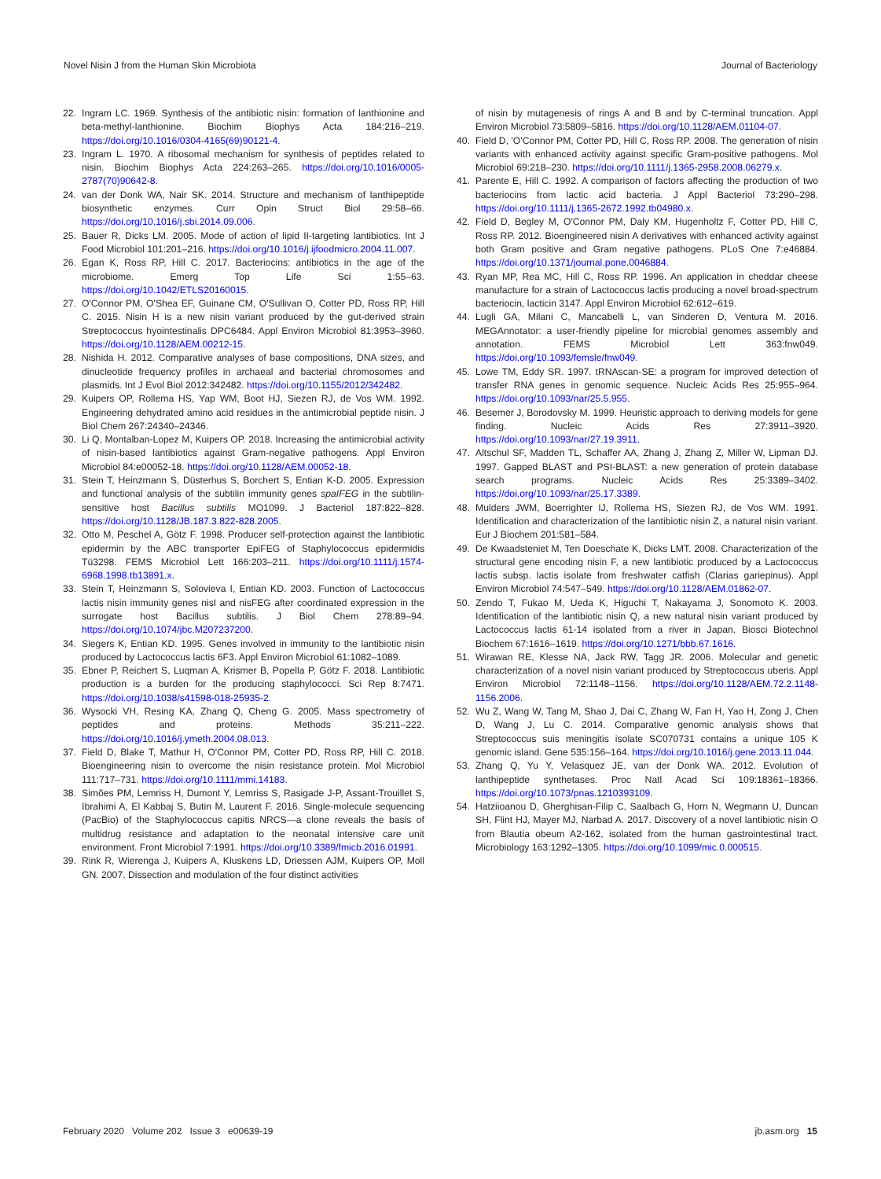Novel Nisin J from the Human Skin Microbiota Journal of Bacteriology
22. Ingram LC. 1969. Synthesis of the antibiotic nisin: formation of lanthionine and beta-methyl-lanthionine. Biochim Biophys Acta 184:216–219. https://doi.org/10.1016/0304-4165(69)90121-4.
23. Ingram L. 1970. A ribosomal mechanism for synthesis of peptides related to nisin. Biochim Biophys Acta 224:263–265. https://doi.org/10.1016/0005-2787(70)90642-8.
24. van der Donk WA, Nair SK. 2014. Structure and mechanism of lanthipeptide biosynthetic enzymes. Curr Opin Struct Biol 29:58–66. https://doi.org/10.1016/j.sbi.2014.09.006.
25. Bauer R, Dicks LM. 2005. Mode of action of lipid II-targeting lantibiotics. Int J Food Microbiol 101:201–216. https://doi.org/10.1016/j.ijfoodmicro.2004.11.007.
26. Egan K, Ross RP, Hill C. 2017. Bacteriocins: antibiotics in the age of the microbiome. Emerg Top Life Sci 1:55–63. https://doi.org/10.1042/ETLS20160015.
27. O'Connor PM, O'Shea EF, Guinane CM, O'Sullivan O, Cotter PD, Ross RP, Hill C. 2015. Nisin H is a new nisin variant produced by the gut-derived strain Streptococcus hyointestinalis DPC6484. Appl Environ Microbiol 81:3953–3960. https://doi.org/10.1128/AEM.00212-15.
28. Nishida H. 2012. Comparative analyses of base compositions, DNA sizes, and dinucleotide frequency profiles in archaeal and bacterial chromosomes and plasmids. Int J Evol Biol 2012:342482. https://doi.org/10.1155/2012/342482.
29. Kuipers OP, Rollema HS, Yap WM, Boot HJ, Siezen RJ, de Vos WM. 1992. Engineering dehydrated amino acid residues in the antimicrobial peptide nisin. J Biol Chem 267:24340–24346.
30. Li Q, Montalban-Lopez M, Kuipers OP. 2018. Increasing the antimicrobial activity of nisin-based lantibiotics against Gram-negative pathogens. Appl Environ Microbiol 84:e00052-18. https://doi.org/10.1128/AEM.00052-18.
31. Stein T, Heinzmann S, Düsterhus S, Borchert S, Entian K-D. 2005. Expression and functional analysis of the subtilin immunity genes spaIFEG in the subtilin-sensitive host Bacillus subtilis MO1099. J Bacteriol 187:822–828. https://doi.org/10.1128/JB.187.3.822-828.2005.
32. Otto M, Peschel A, Götz F. 1998. Producer self-protection against the lantibiotic epidermin by the ABC transporter EpiFEG of Staphylococcus epidermidis Tü3298. FEMS Microbiol Lett 166:203–211. https://doi.org/10.1111/j.1574-6968.1998.tb13891.x.
33. Stein T, Heinzmann S, Solovieva I, Entian KD. 2003. Function of Lactococcus lactis nisin immunity genes nisI and nisFEG after coordinated expression in the surrogate host Bacillus subtilis. J Biol Chem 278:89–94. https://doi.org/10.1074/jbc.M207237200.
34. Siegers K, Entian KD. 1995. Genes involved in immunity to the lantibiotic nisin produced by Lactococcus lactis 6F3. Appl Environ Microbiol 61:1082–1089.
35. Ebner P, Reichert S, Luqman A, Krismer B, Popella P, Götz F. 2018. Lantibiotic production is a burden for the producing staphylococci. Sci Rep 8:7471. https://doi.org/10.1038/s41598-018-25935-2.
36. Wysocki VH, Resing KA, Zhang Q, Cheng G. 2005. Mass spectrometry of peptides and proteins. Methods 35:211–222. https://doi.org/10.1016/j.ymeth.2004.08.013.
37. Field D, Blake T, Mathur H, O'Connor PM, Cotter PD, Ross RP, Hill C. 2018. Bioengineering nisin to overcome the nisin resistance protein. Mol Microbiol 111:717–731. https://doi.org/10.1111/mmi.14183.
38. Simões PM, Lemriss H, Dumont Y, Lemriss S, Rasigade J-P, Assant-Trouillet S, Ibrahimi A, El Kabbaj S, Butin M, Laurent F. 2016. Single-molecule sequencing (PacBio) of the Staphylococcus capitis NRCS—a clone reveals the basis of multidrug resistance and adaptation to the neonatal intensive care unit environment. Front Microbiol 7:1991. https://doi.org/10.3389/fmicb.2016.01991.
39. Rink R, Wierenga J, Kuipers A, Kluskens LD, Driessen AJM, Kuipers OP, Moll GN. 2007. Dissection and modulation of the four distinct activities
of nisin by mutagenesis of rings A and B and by C-terminal truncation. Appl Environ Microbiol 73:5809–5816. https://doi.org/10.1128/AEM.01104-07.
40. Field D, 'O'Connor PM, Cotter PD, Hill C, Ross RP. 2008. The generation of nisin variants with enhanced activity against specific Gram-positive pathogens. Mol Microbiol 69:218–230. https://doi.org/10.1111/j.1365-2958.2008.06279.x.
41. Parente E, Hill C. 1992. A comparison of factors affecting the production of two bacteriocins from lactic acid bacteria. J Appl Bacteriol 73:290–298. https://doi.org/10.1111/j.1365-2672.1992.tb04980.x.
42. Field D, Begley M, O'Connor PM, Daly KM, Hugenholtz F, Cotter PD, Hill C, Ross RP. 2012. Bioengineered nisin A derivatives with enhanced activity against both Gram positive and Gram negative pathogens. PLoS One 7:e46884. https://doi.org/10.1371/journal.pone.0046884.
43. Ryan MP, Rea MC, Hill C, Ross RP. 1996. An application in cheddar cheese manufacture for a strain of Lactococcus lactis producing a novel broad-spectrum bacteriocin, lacticin 3147. Appl Environ Microbiol 62:612–619.
44. Lugli GA, Milani C, Mancabelli L, van Sinderen D, Ventura M. 2016. MEGAnnotator: a user-friendly pipeline for microbial genomes assembly and annotation. FEMS Microbiol Lett 363:fnw049. https://doi.org/10.1093/femsle/fnw049.
45. Lowe TM, Eddy SR. 1997. tRNAscan-SE: a program for improved detection of transfer RNA genes in genomic sequence. Nucleic Acids Res 25:955–964. https://doi.org/10.1093/nar/25.5.955.
46. Besemer J, Borodovsky M. 1999. Heuristic approach to deriving models for gene finding. Nucleic Acids Res 27:3911–3920. https://doi.org/10.1093/nar/27.19.3911.
47. Altschul SF, Madden TL, Schaffer AA, Zhang J, Zhang Z, Miller W, Lipman DJ. 1997. Gapped BLAST and PSI-BLAST: a new generation of protein database search programs. Nucleic Acids Res 25:3389–3402. https://doi.org/10.1093/nar/25.17.3389.
48. Mulders JWM, Boerrighter IJ, Rollema HS, Siezen RJ, de Vos WM. 1991. Identification and characterization of the lantibiotic nisin Z, a natural nisin variant. Eur J Biochem 201:581–584.
49. De Kwaadsteniet M, Ten Doeschate K, Dicks LMT. 2008. Characterization of the structural gene encoding nisin F, a new lantibiotic produced by a Lactococcus lactis subsp. lactis isolate from freshwater catfish (Clarias gariepinus). Appl Environ Microbiol 74:547–549. https://doi.org/10.1128/AEM.01862-07.
50. Zendo T, Fukao M, Ueda K, Higuchi T, Nakayama J, Sonomoto K. 2003. Identification of the lantibiotic nisin Q, a new natural nisin variant produced by Lactococcus lactis 61-14 isolated from a river in Japan. Biosci Biotechnol Biochem 67:1616–1619. https://doi.org/10.1271/bbb.67.1616.
51. Wirawan RE, Klesse NA, Jack RW, Tagg JR. 2006. Molecular and genetic characterization of a novel nisin variant produced by Streptococcus uberis. Appl Environ Microbiol 72:1148–1156. https://doi.org/10.1128/AEM.72.2.1148-1156.2006.
52. Wu Z, Wang W, Tang M, Shao J, Dai C, Zhang W, Fan H, Yao H, Zong J, Chen D, Wang J, Lu C. 2014. Comparative genomic analysis shows that Streptococcus suis meningitis isolate SC070731 contains a unique 105 K genomic island. Gene 535:156–164. https://doi.org/10.1016/j.gene.2013.11.044.
53. Zhang Q, Yu Y, Velasquez JE, van der Donk WA. 2012. Evolution of lanthipeptide synthetases. Proc Natl Acad Sci 109:18361–18366. https://doi.org/10.1073/pnas.1210393109.
54. Hatziioanou D, Gherghisan-Filip C, Saalbach G, Horn N, Wegmann U, Duncan SH, Flint HJ, Mayer MJ, Narbad A. 2017. Discovery of a novel lantibiotic nisin O from Blautia obeum A2-162, isolated from the human gastrointestinal tract. Microbiology 163:1292–1305. https://doi.org/10.1099/mic.0.000515.
February 2020 Volume 202 Issue 3 e00639-19 jb.asm.org 15